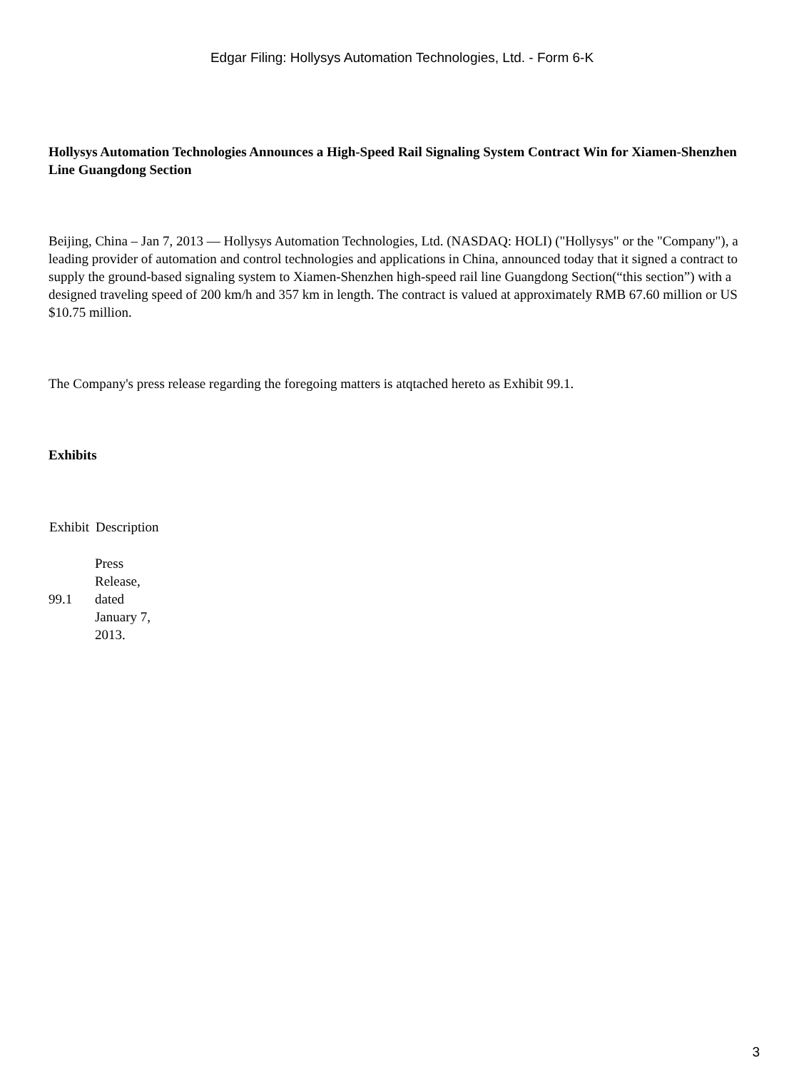Edgar Filing: Hollysys Automation Technologies, Ltd. - Form 6-K
Hollysys Automation Technologies Announces a High-Speed Rail Signaling System Contract Win for Xiamen-Shenzhen Line Guangdong Section
Beijing, China – Jan 7, 2013 — Hollysys Automation Technologies, Ltd. (NASDAQ: HOLI) ("Hollysys" or the "Company"), a leading provider of automation and control technologies and applications in China, announced today that it signed a contract to supply the ground-based signaling system to Xiamen-Shenzhen high-speed rail line Guangdong Section(“this section”) with a designed traveling speed of 200 km/h and 357 km in length. The contract is valued at approximately RMB 67.60 million or US $10.75 million.
The Company's press release regarding the foregoing matters is atqtached hereto as Exhibit 99.1.
Exhibits
| Exhibit | Description |
| --- | --- |
| 99.1 | Press Release, dated January 7, 2013. |
3